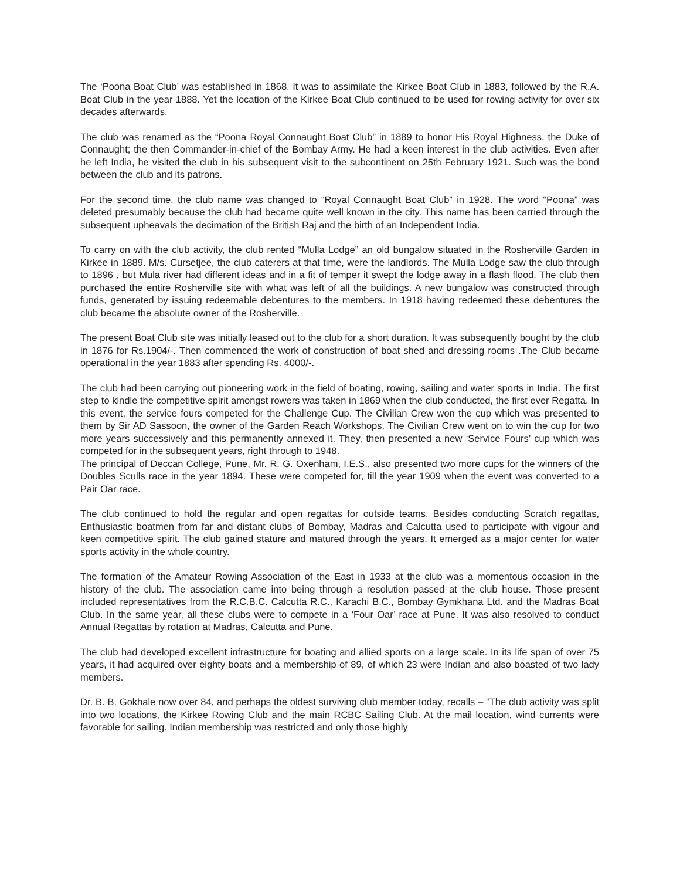The ‘Poona Boat Club’ was established in 1868. It was to assimilate the Kirkee Boat Club in 1883, followed by the R.A. Boat Club in the year 1888. Yet the location of the Kirkee Boat Club continued to be used for rowing activity for over six decades afterwards.
The club was renamed as the “Poona Royal Connaught Boat Club” in 1889 to honor His Royal Highness, the Duke of Connaught; the then Commander-in-chief of the Bombay Army. He had a keen interest in the club activities. Even after he left India, he visited the club in his subsequent visit to the subcontinent on 25th February 1921. Such was the bond between the club and its patrons.
For the second time, the club name was changed to “Royal Connaught Boat Club” in 1928. The word “Poona” was deleted presumably because the club had became quite well known in the city. This name has been carried through the subsequent upheavals the decimation of the British Raj and the birth of an Independent India.
To carry on with the club activity, the club rented “Mulla Lodge” an old bungalow situated in the Rosherville Garden in Kirkee in 1889. M/s. Cursetjee, the club caterers at that time, were the landlords. The Mulla Lodge saw the club through to 1896 , but Mula river had different ideas and in a fit of temper it swept the lodge away in a flash flood. The club then purchased the entire Rosherville site with what was left of all the buildings. A new bungalow was constructed through funds, generated by issuing redeemable debentures to the members. In 1918 having redeemed these debentures the club became the absolute owner of the Rosherville.
The present Boat Club site was initially leased out to the club for a short duration. It was subsequently bought by the club in 1876 for Rs.1904/-. Then commenced the work of construction of boat shed and dressing rooms .The Club became operational in the year 1883 after spending Rs. 4000/-.
The club had been carrying out pioneering work in the field of boating, rowing, sailing and water sports in India. The first step to kindle the competitive spirit amongst rowers was taken in 1869 when the club conducted, the first ever Regatta. In this event, the service fours competed for the Challenge Cup. The Civilian Crew won the cup which was presented to them by Sir AD Sassoon, the owner of the Garden Reach Workshops. The Civilian Crew went on to win the cup for two more years successively and this permanently annexed it. They, then presented a new ‘Service Fours’ cup which was competed for in the subsequent years, right through to 1948.
The principal of Deccan College, Pune, Mr. R. G. Oxenham, I.E.S., also presented two more cups for the winners of the Doubles Sculls race in the year 1894. These were competed for, till the year 1909 when the event was converted to a Pair Oar race.
The club continued to hold the regular and open regattas for outside teams. Besides conducting Scratch regattas, Enthusiastic boatmen from far and distant clubs of Bombay, Madras and Calcutta used to participate with vigour and keen competitive spirit. The club gained stature and matured through the years. It emerged as a major center for water sports activity in the whole country.
The formation of the Amateur Rowing Association of the East in 1933 at the club was a momentous occasion in the history of the club. The association came into being through a resolution passed at the club house. Those present included representatives from the R.C.B.C. Calcutta R.C., Karachi B.C., Bombay Gymkhana Ltd. and the Madras Boat Club. In the same year, all these clubs were to compete in a ‘Four Oar’ race at Pune. It was also resolved to conduct Annual Regattas by rotation at Madras, Calcutta and Pune.
The club had developed excellent infrastructure for boating and allied sports on a large scale. In its life span of over 75 years, it had acquired over eighty boats and a membership of 89, of which 23 were Indian and also boasted of two lady members.
Dr. B. B. Gokhale now over 84, and perhaps the oldest surviving club member today, recalls – “The club activity was split into two locations, the Kirkee Rowing Club and the main RCBC Sailing Club. At the mail location, wind currents were favorable for sailing. Indian membership was restricted and only those highly